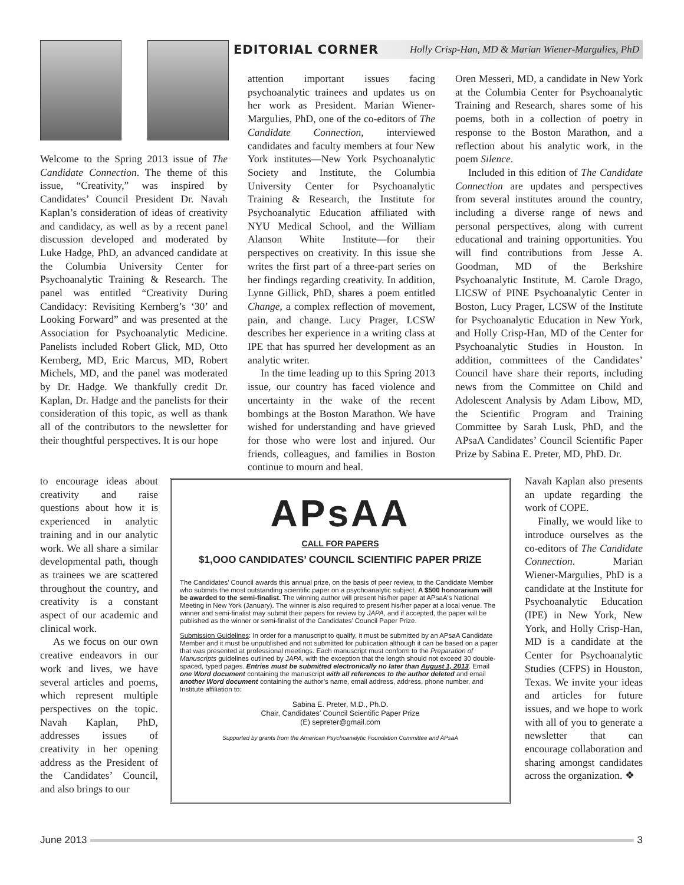EDITORIAL CORNER Holly Crisp-Han, MD & Marian Wiener-Margulies, PhD
Welcome to the Spring 2013 issue of The Candidate Connection. The theme of this issue, “Creativity,” was inspired by Candidates’ Council President Dr. Navah Kaplan’s consideration of ideas of creativity and candidacy, as well as by a recent panel discussion developed and moderated by Luke Hadge, PhD, an advanced candidate at the Columbia University Center for Psychoanalytic Training & Research. The panel was entitled “Creativity During Candidacy: Revisiting Kernberg’s ‘30’ and Looking Forward” and was presented at the Association for Psychoanalytic Medicine. Panelists included Robert Glick, MD, Otto Kernberg, MD, Eric Marcus, MD, Robert Michels, MD, and the panel was moderated by Dr. Hadge. We thankfully credit Dr. Kaplan, Dr. Hadge and the panelists for their consideration of this topic, as well as thank all of the contributors to the newsletter for their thoughtful perspectives. It is our hope
to encourage ideas about creativity and raise questions about how it is experienced in analytic training and in our analytic work. We all share a similar developmental path, though as trainees we are scattered throughout the country, and creativity is a constant aspect of our academic and clinical work.
As we focus on our own creative endeavors in our work and lives, we have several articles and poems, which represent multiple perspectives on the topic. Navah Kaplan, PhD, addresses issues of creativity in her opening address as the President of the Candidates’ Council, and also brings to our
attention important issues facing psychoanalytic trainees and updates us on her work as President. Marian Wiener-Margulies, PhD, one of the co-editors of The Candidate Connection, interviewed candidates and faculty members at four New York institutes—New York Psychoanalytic Society and Institute, the Columbia University Center for Psychoanalytic Training & Research, the Institute for Psychoanalytic Education affiliated with NYU Medical School, and the William Alanson White Institute—for their perspectives on creativity. In this issue she writes the first part of a three-part series on her findings regarding creativity. In addition, Lynne Gillick, PhD, shares a poem entitled Change, a complex reflection of movement, pain, and change. Lucy Prager, LCSW describes her experience in a writing class at IPE that has spurred her development as an analytic writer.
In the time leading up to this Spring 2013 issue, our country has faced violence and uncertainty in the wake of the recent bombings at the Boston Marathon. We have wished for understanding and have grieved for those who were lost and injured. Our friends, colleagues, and families in Boston continue to mourn and heal.
Oren Messeri, MD, a candidate in New York at the Columbia Center for Psychoanalytic Training and Research, shares some of his poems, both in a collection of poetry in response to the Boston Marathon, and a reflection about his analytic work, in the poem Silence.
Included in this edition of The Candidate Connection are updates and perspectives from several institutes around the country, including a diverse range of news and personal perspectives, along with current educational and training opportunities. You will find contributions from Jesse A. Goodman, MD of the Berkshire Psychoanalytic Institute, M. Carole Drago, LICSW of PINE Psychoanalytic Center in Boston, Lucy Prager, LCSW of the Institute for Psychoanalytic Education in New York, and Holly Crisp-Han, MD of the Center for Psychoanalytic Studies in Houston. In addition, committees of the Candidates’ Council have share their reports, including news from the Committee on Child and Adolescent Analysis by Adam Libow, MD, the Scientific Program and Training Committee by Sarah Lusk, PhD, and the APsaA Candidates’ Council Scientific Paper Prize by Sabina E. Preter, MD, PhD. Dr.
Navah Kaplan also presents an update regarding the work of COPE.
Finally, we would like to introduce ourselves as the co-editors of The Candidate Connection. Marian Wiener-Margulies, PhD is a candidate at the Institute for Psychoanalytic Education (IPE) in New York, New York, and Holly Crisp-Han, MD is a candidate at the Center for Psychoanalytic Studies (CFPS) in Houston, Texas. We invite your ideas and articles for future issues, and we hope to work with all of you to generate a newsletter that can encourage collaboration and sharing amongst candidates across the organization. ❖
APsAA
CALL FOR PAPERS
$1,OOO CANDIDATES’ COUNCIL SCIENTIFIC PAPER PRIZE
The Candidates’ Council awards this annual prize, on the basis of peer review, to the Candidate Member who submits the most outstanding scientific paper on a psychoanalytic subject. A $500 honorarium will be awarded to the semi-finalist. The winning author will present his/her paper at APsaA's National Meeting in New York (January). The winner is also required to present his/her paper at a local venue. The winner and semi-finalist may submit their papers for review by JAPA, and if accepted, the paper will be published as the winner or semi-finalist of the Candidates’ Council Paper Prize.
Submission Guidelines: In order for a manuscript to qualify, it must be submitted by an APsaA Candidate Member and it must be unpublished and not submitted for publication although it can be based on a paper that was presented at professional meetings. Each manuscript must conform to the Preparation of Manuscripts guidelines outlined by JAPA, with the exception that the length should not exceed 30 double-spaced, typed pages. Entries must be submitted electronically no later than August 1, 2013. Email one Word document containing the manuscript with all references to the author deleted and email another Word document containing the author’s name, email address, address, phone number, and Institute affiliation to:
Sabina E. Preter, M.D., Ph.D.
Chair, Candidates’ Council Scientific Paper Prize
(E) sepreter@gmail.com
Supported by grants from the American Psychoanalytic Foundation Committee and APsaA
June 2013 3